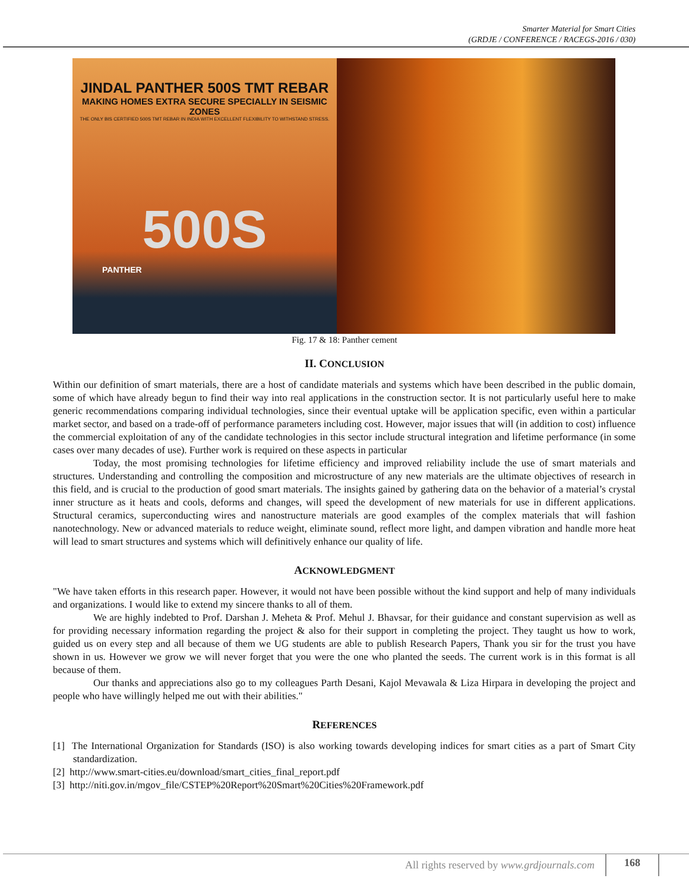Smarter Material for Smart Cities
(GRDJE / CONFERENCE / RACEGS-2016 / 030)
JINDAL PANTHER 500S TMT REBAR
MAKING HOMES EXTRA SECURE SPECIALLY IN SEISMIC ZONES
THE ONLY BIS CERTIFIED 500S TMT REBAR IN INDIA WITH EXCELLENT FLEXIBILITY TO WITHSTAND STRESS.
500S
PANTHER
Fig. 17 & 18: Panther cement
II. CONCLUSION
Within our definition of smart materials, there are a host of candidate materials and systems which have been described in the public domain, some of which have already begun to find their way into real applications in the construction sector. It is not particularly useful here to make generic recommendations comparing individual technologies, since their eventual uptake will be application specific, even within a particular market sector, and based on a trade-off of performance parameters including cost. However, major issues that will (in addition to cost) influence the commercial exploitation of any of the candidate technologies in this sector include structural integration and lifetime performance (in some cases over many decades of use). Further work is required on these aspects in particular
Today, the most promising technologies for lifetime efficiency and improved reliability include the use of smart materials and structures. Understanding and controlling the composition and microstructure of any new materials are the ultimate objectives of research in this field, and is crucial to the production of good smart materials. The insights gained by gathering data on the behavior of a material’s crystal inner structure as it heats and cools, deforms and changes, will speed the development of new materials for use in different applications. Structural ceramics, superconducting wires and nanostructure materials are good examples of the complex materials that will fashion nanotechnology. New or advanced materials to reduce weight, eliminate sound, reflect more light, and dampen vibration and handle more heat will lead to smart structures and systems which will definitively enhance our quality of life.
ACKNOWLEDGMENT
"We have taken efforts in this research paper. However, it would not have been possible without the kind support and help of many individuals and organizations. I would like to extend my sincere thanks to all of them.
We are highly indebted to Prof. Darshan J. Meheta & Prof. Mehul J. Bhavsar, for their guidance and constant supervision as well as for providing necessary information regarding the project & also for their support in completing the project. They taught us how to work, guided us on every step and all because of them we UG students are able to publish Research Papers, Thank you sir for the trust you have shown in us. However we grow we will never forget that you were the one who planted the seeds. The current work is in this format is all because of them.
Our thanks and appreciations also go to my colleagues Parth Desani, Kajol Mevawala & Liza Hirpara in developing the project and people who have willingly helped me out with their abilities."
REFERENCES
[1] The International Organization for Standards (ISO) is also working towards developing indices for smart cities as a part of Smart City standardization.
[2] http://www.smart-cities.eu/download/smart_cities_final_report.pdf
[3] http://niti.gov.in/mgov_file/CSTEP%20Report%20Smart%20Cities%20Framework.pdf
All rights reserved by www.grdjournals.com 168